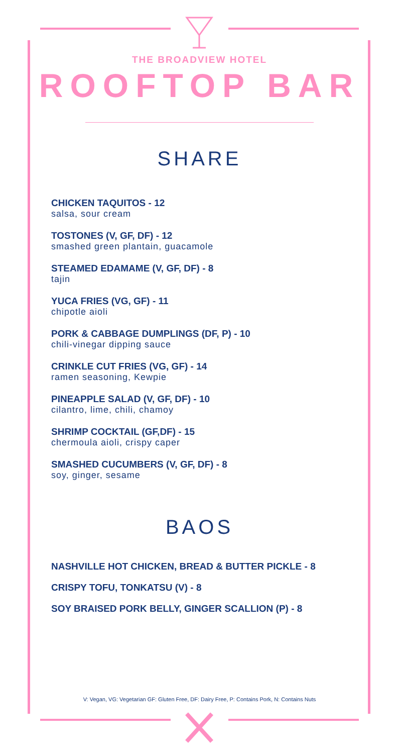THE BROADVIEW HOTEL
ROOFTOP BAR
SHARE
CHICKEN TAQUITOS - 12
salsa, sour cream
TOSTONES (V, GF, DF) - 12
smashed green plantain, guacamole
STEAMED EDAMAME (V, GF, DF) - 8
tajin
YUCA FRIES (VG, GF) - 11
chipotle aioli
PORK & CABBAGE DUMPLINGS (DF, P) - 10
chili-vinegar dipping sauce
CRINKLE CUT FRIES (VG, GF) - 14
ramen seasoning, Kewpie
PINEAPPLE SALAD (V, GF, DF) - 10
cilantro, lime, chili, chamoy
SHRIMP COCKTAIL (GF,DF) - 15
chermoula aioli, crispy caper
SMASHED CUCUMBERS (V, GF, DF) - 8
soy, ginger, sesame
BAOS
NASHVILLE HOT CHICKEN, BREAD & BUTTER PICKLE - 8
CRISPY TOFU, TONKATSU (V) - 8
SOY BRAISED PORK BELLY, GINGER SCALLION (P) - 8
V: Vegan, VG: Vegetarian GF: Gluten Free, DF: Dairy Free, P: Contains Pork, N: Contains Nuts